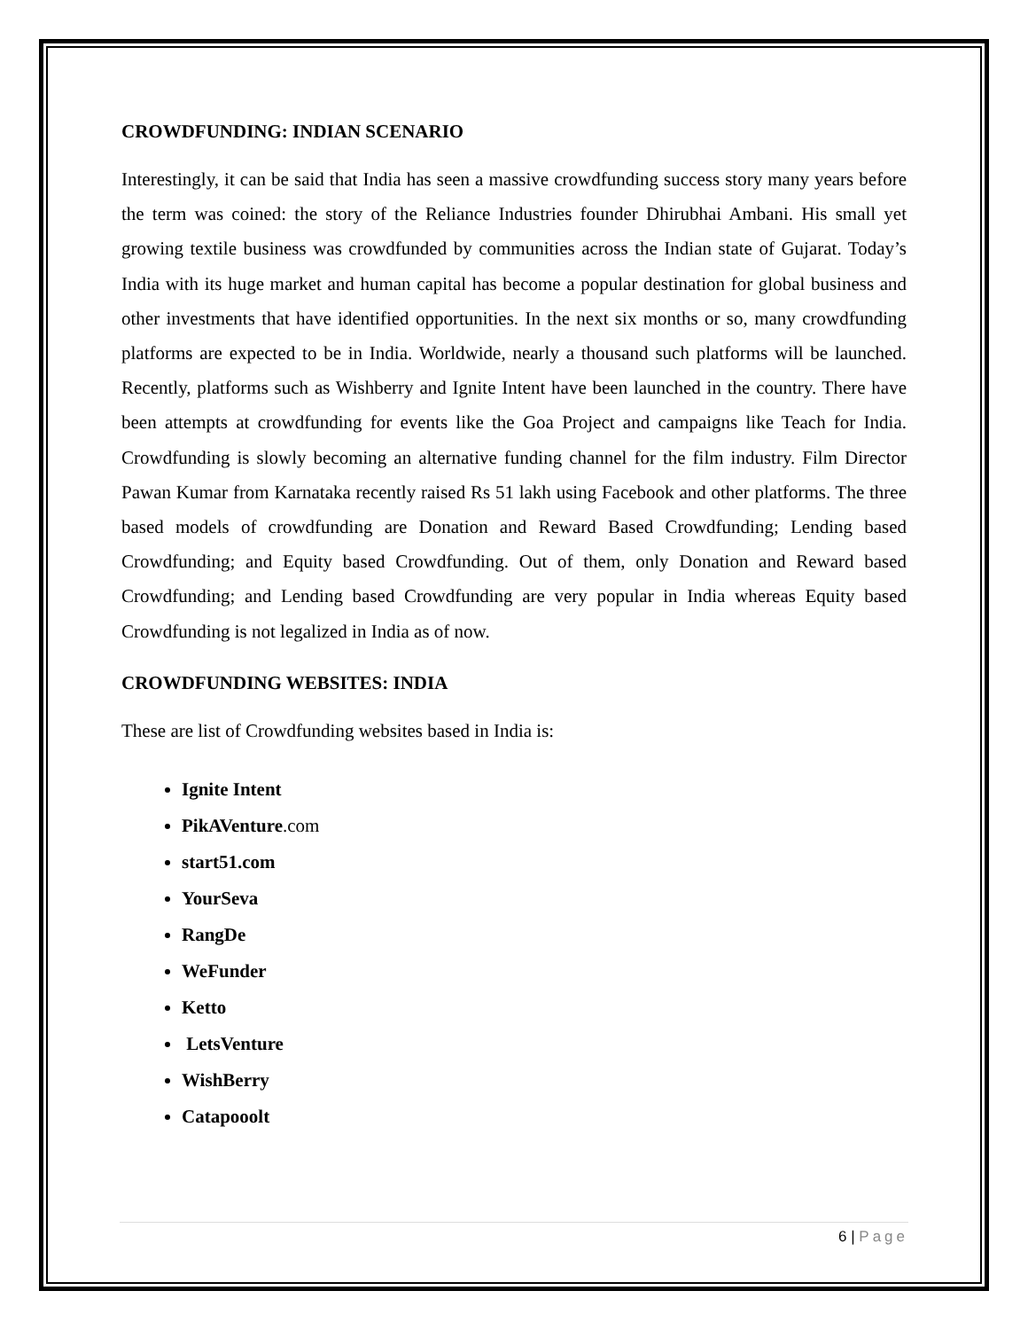CROWDFUNDING: INDIAN SCENARIO
Interestingly, it can be said that India has seen a massive crowdfunding success story many years before the term was coined: the story of the Reliance Industries founder Dhirubhai Ambani. His small yet growing textile business was crowdfunded by communities across the Indian state of Gujarat. Today’s India with its huge market and human capital has become a popular destination for global business and other investments that have identified opportunities. In the next six months or so, many crowdfunding platforms are expected to be in India. Worldwide, nearly a thousand such platforms will be launched. Recently, platforms such as Wishberry and Ignite Intent have been launched in the country. There have been attempts at crowdfunding for events like the Goa Project and campaigns like Teach for India. Crowdfunding is slowly becoming an alternative funding channel for the film industry. Film Director Pawan Kumar from Karnataka recently raised Rs 51 lakh using Facebook and other platforms. The three based models of crowdfunding are Donation and Reward Based Crowdfunding; Lending based Crowdfunding; and Equity based Crowdfunding. Out of them, only Donation and Reward based Crowdfunding; and Lending based Crowdfunding are very popular in India whereas Equity based Crowdfunding is not legalized in India as of now.
CROWDFUNDING WEBSITES: INDIA
These are list of Crowdfunding websites based in India is:
Ignite Intent
PikAVenture.com
start51.com
YourSeva
RangDe
WeFunder
Ketto
LetsVenture
WishBerry
Catapooolt
6 | Page